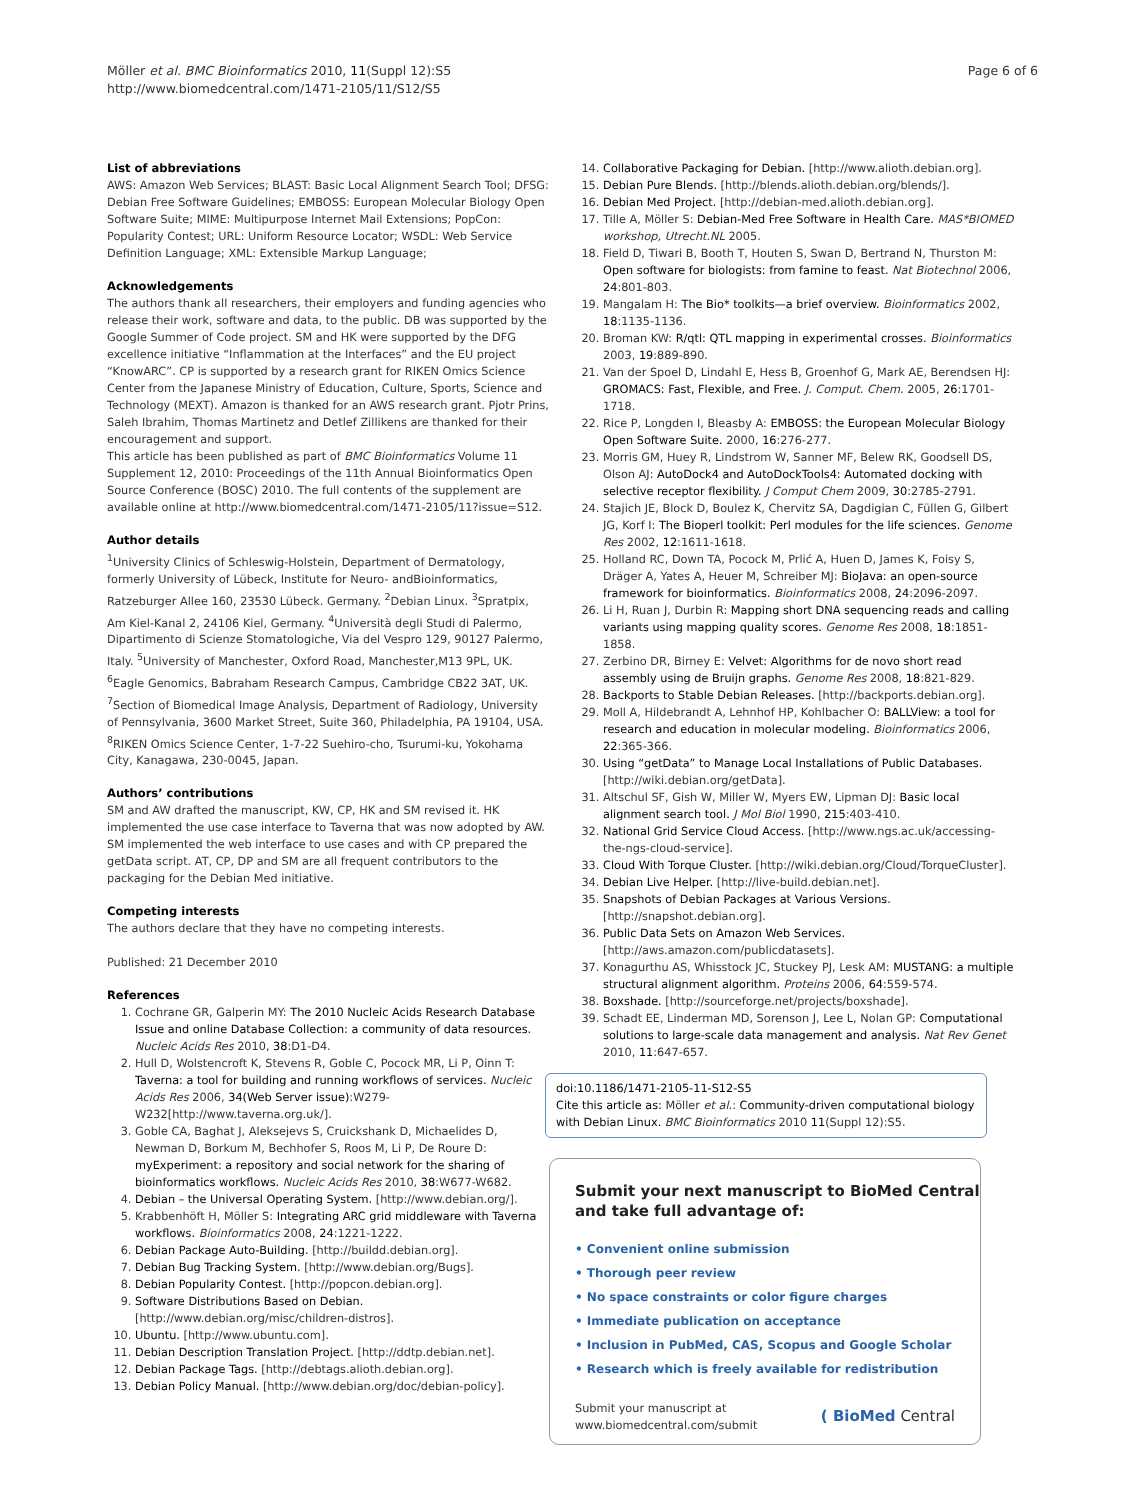Möller et al. BMC Bioinformatics 2010, 11(Suppl 12):S5
http://www.biomedcentral.com/1471-2105/11/S12/S5
Page 6 of 6
List of abbreviations
AWS: Amazon Web Services; BLAST: Basic Local Alignment Search Tool; DFSG: Debian Free Software Guidelines; EMBOSS: European Molecular Biology Open Software Suite; MIME: Multipurpose Internet Mail Extensions; PopCon: Popularity Contest; URL: Uniform Resource Locator; WSDL: Web Service Definition Language; XML: Extensible Markup Language;
Acknowledgements
The authors thank all researchers, their employers and funding agencies who release their work, software and data, to the public. DB was supported by the Google Summer of Code project. SM and HK were supported by the DFG excellence initiative “Inflammation at the Interfaces” and the EU project “KnowARC”. CP is supported by a research grant for RIKEN Omics Science Center from the Japanese Ministry of Education, Culture, Sports, Science and Technology (MEXT). Amazon is thanked for an AWS research grant. Pjotr Prins, Saleh Ibrahim, Thomas Martinetz and Detlef Zillikens are thanked for their encouragement and support.
This article has been published as part of BMC Bioinformatics Volume 11 Supplement 12, 2010: Proceedings of the 11th Annual Bioinformatics Open Source Conference (BOSC) 2010. The full contents of the supplement are available online at http://www.biomedcentral.com/1471-2105/11?issue=S12.
Author details
<sup>1</sup> University Clinics of Schleswig-Holstein, Department of Dermatology, formerly University of Lübeck, Institute for Neuro- andBioinformatics, Ratzeburger Allee 160, 23530 Lübeck. Germany. <sup>2</sup>Debian Linux. <sup>3</sup>Spratpix, Am Kiel-Kanal 2, 24106 Kiel, Germany. <sup>4</sup>Università degli Studi di Palermo, Dipartimento di Scienze Stomatologiche, Via del Vespro 129, 90127 Palermo, Italy. <sup>5</sup>University of Manchester, Oxford Road, Manchester,M13 9PL, UK. <sup>6</sup>Eagle Genomics, Babraham Research Campus, Cambridge CB22 3AT, UK. <sup>7</sup>Section of Biomedical Image Analysis, Department of Radiology, University of Pennsylvania, 3600 Market Street, Suite 360, Philadelphia, PA 19104, USA. <sup>8</sup>RIKEN Omics Science Center, 1-7-22 Suehiro-cho, Tsurumi-ku, Yokohama City, Kanagawa, 230-0045, Japan.
Authors’ contributions
SM and AW drafted the manuscript, KW, CP, HK and SM revised it. HK implemented the use case interface to Taverna that was now adopted by AW. SM implemented the web interface to use cases and with CP prepared the getData script. AT, CP, DP and SM are all frequent contributors to the packaging for the Debian Med initiative.
Competing interests
The authors declare that they have no competing interests.
Published: 21 December 2010
References
1. Cochrane GR, Galperin MY: The 2010 Nucleic Acids Research Database Issue and online Database Collection: a community of data resources. Nucleic Acids Res 2010, 38:D1-D4.
2. Hull D, Wolstencroft K, Stevens R, Goble C, Pocock MR, Li P, Oinn T: Taverna: a tool for building and running workflows of services. Nucleic Acids Res 2006, 34(Web Server issue):W279-W232[http://www.taverna.org.uk/].
3. Goble CA, Baghat J, Aleksejevs S, Cruickshank D, Michaelides D, Newman D, Borkum M, Bechhofer S, Roos M, Li P, De Roure D: myExperiment: a repository and social network for the sharing of bioinformatics workflows. Nucleic Acids Res 2010, 38:W677-W682.
4. Debian – the Universal Operating System. [http://www.debian.org/].
5. Krabbenhöft H, Möller S: Integrating ARC grid middleware with Taverna workflows. Bioinformatics 2008, 24:1221-1222.
6. Debian Package Auto-Building. [http://buildd.debian.org].
7. Debian Bug Tracking System. [http://www.debian.org/Bugs].
8. Debian Popularity Contest. [http://popcon.debian.org].
9. Software Distributions Based on Debian. [http://www.debian.org/misc/children-distros].
10. Ubuntu. [http://www.ubuntu.com].
11. Debian Description Translation Project. [http://ddtp.debian.net].
12. Debian Package Tags. [http://debtags.alioth.debian.org].
13. Debian Policy Manual. [http://www.debian.org/doc/debian-policy].
14. Collaborative Packaging for Debian. [http://www.alioth.debian.org].
15. Debian Pure Blends. [http://blends.alioth.debian.org/blends/].
16. Debian Med Project. [http://debian-med.alioth.debian.org].
17. Tille A, Möller S: Debian-Med Free Software in Health Care. MAS*BIOMED workshop, Utrecht.NL 2005.
18. Field D, Tiwari B, Booth T, Houten S, Swan D, Bertrand N, Thurston M: Open software for biologists: from famine to feast. Nat Biotechnol 2006, 24:801-803.
19. Mangalam H: The Bio* toolkits—a brief overview. Bioinformatics 2002, 18:1135-1136.
20. Broman KW: R/qtl: QTL mapping in experimental crosses. Bioinformatics 2003, 19:889-890.
21. Van der Spoel D, Lindahl E, Hess B, Groenhof G, Mark AE, Berendsen HJ: GROMACS: Fast, Flexible, and Free. J. Comput. Chem. 2005, 26:1701-1718.
22. Rice P, Longden I, Bleasby A: EMBOSS: the European Molecular Biology Open Software Suite. 2000, 16:276-277.
23. Morris GM, Huey R, Lindstrom W, Sanner MF, Belew RK, Goodsell DS, Olson AJ: AutoDock4 and AutoDockTools4: Automated docking with selective receptor flexibility. J Comput Chem 2009, 30:2785-2791.
24. Stajich JE, Block D, Boulez K, Chervitz SA, Dagdigian C, Füllen G, Gilbert JG, Korf I: The Bioperl toolkit: Perl modules for the life sciences. Genome Res 2002, 12:1611-1618.
25. Holland RC, Down TA, Pocock M, Prlić A, Huen D, James K, Foisy S, Dräger A, Yates A, Heuer M, Schreiber MJ: BioJava: an open-source framework for bioinformatics. Bioinformatics 2008, 24:2096-2097.
26. Li H, Ruan J, Durbin R: Mapping short DNA sequencing reads and calling variants using mapping quality scores. Genome Res 2008, 18:1851-1858.
27. Zerbino DR, Birney E: Velvet: Algorithms for de novo short read assembly using de Bruijn graphs. Genome Res 2008, 18:821-829.
28. Backports to Stable Debian Releases. [http://backports.debian.org].
29. Moll A, Hildebrandt A, Lehnhof HP, Kohlbacher O: BALLView: a tool for research and education in molecular modeling. Bioinformatics 2006, 22:365-366.
30. Using “getData” to Manage Local Installations of Public Databases. [http://wiki.debian.org/getData].
31. Altschul SF, Gish W, Miller W, Myers EW, Lipman DJ: Basic local alignment search tool. J Mol Biol 1990, 215:403-410.
32. National Grid Service Cloud Access. [http://www.ngs.ac.uk/accessing-the-ngs-cloud-service].
33. Cloud With Torque Cluster. [http://wiki.debian.org/Cloud/TorqueCluster].
34. Debian Live Helper. [http://live-build.debian.net].
35. Snapshots of Debian Packages at Various Versions. [http://snapshot.debian.org].
36. Public Data Sets on Amazon Web Services. [http://aws.amazon.com/publicdatasets].
37. Konagurthu AS, Whisstock JC, Stuckey PJ, Lesk AM: MUSTANG: a multiple structural alignment algorithm. Proteins 2006, 64:559-574.
38. Boxshade. [http://sourceforge.net/projects/boxshade].
39. Schadt EE, Linderman MD, Sorenson J, Lee L, Nolan GP: Computational solutions to large-scale data management and analysis. Nat Rev Genet 2010, 11:647-657.
doi:10.1186/1471-2105-11-S12-S5
Cite this article as: Möller et al.: Community-driven computational biology with Debian Linux. BMC Bioinformatics 2010 11(Suppl 12):S5.
Submit your next manuscript to BioMed Central and take full advantage of:
• Convenient online submission
• Thorough peer review
• No space constraints or color figure charges
• Immediate publication on acceptance
• Inclusion in PubMed, CAS, Scopus and Google Scholar
• Research which is freely available for redistribution
Submit your manuscript at
www.biomedcentral.com/submit
( BioMed Central